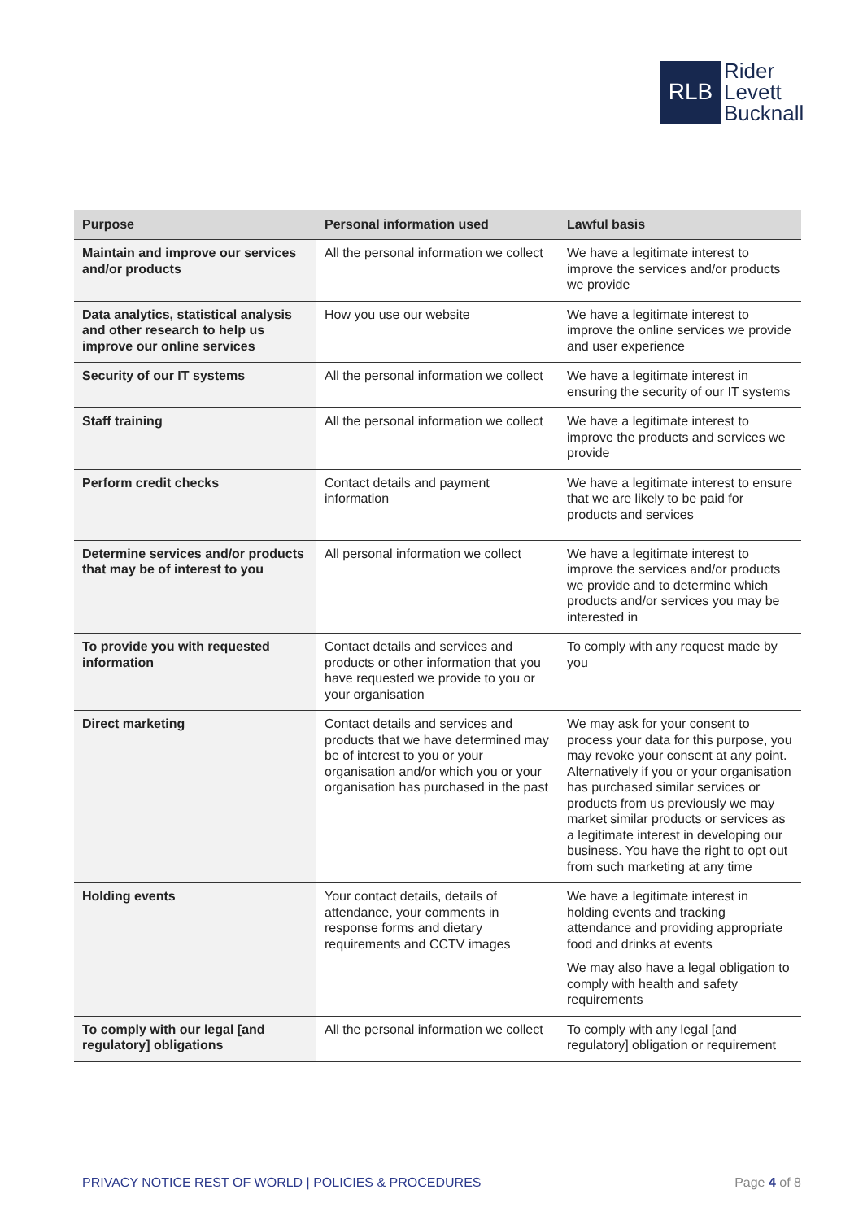RLB
Rider
Levett
Bucknall
| Purpose | Personal information used | Lawful basis |
| --- | --- | --- |
| Maintain and improve our services and/or products | All the personal information we collect | We have a legitimate interest to improve the services and/or products we provide |
| Data analytics, statistical analysis and other research to help us improve our online services | How you use our website | We have a legitimate interest to improve the online services we provide and user experience |
| Security of our IT systems | All the personal information we collect | We have a legitimate interest in ensuring the security of our IT systems |
| Staff training | All the personal information we collect | We have a legitimate interest to improve the products and services we provide |
| Perform credit checks | Contact details and payment information | We have a legitimate interest to ensure that we are likely to be paid for products and services |
| Determine services and/or products that may be of interest to you | All personal information we collect | We have a legitimate interest to improve the services and/or products we provide and to determine which products and/or services you may be interested in |
| To provide you with requested information | Contact details and services and products or other information that you have requested we provide to you or your organisation | To comply with any request made by you |
| Direct marketing | Contact details and services and products that we have determined may be of interest to you or your organisation and/or which you or your organisation has purchased in the past | We may ask for your consent to process your data for this purpose, you may revoke your consent at any point. Alternatively if you or your organisation has purchased similar services or products from us previously we may market similar products or services as a legitimate interest in developing our business. You have the right to opt out from such marketing at any time |
| Holding events | Your contact details, details of attendance, your comments in response forms and dietary requirements and CCTV images | We have a legitimate interest in holding events and tracking attendance and providing appropriate food and drinks at events We may also have a legal obligation to comply with health and safety requirements |
| To comply with our legal [and regulatory] obligations | All the personal information we collect | To comply with any legal [and regulatory] obligation or requirement |
PRIVACY NOTICE REST OF WORLD | POLICIES & PROCEDURES Page 4 of 8